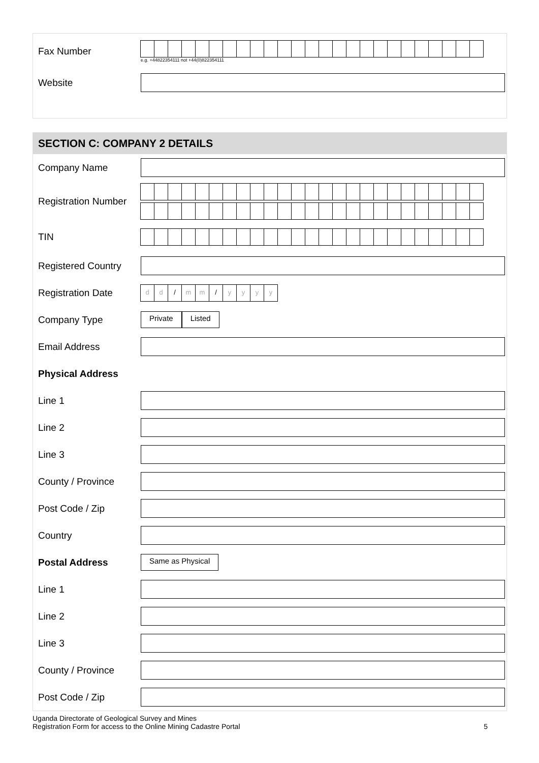Fax Number
e.g. +44822354111 not +44(0)822354111
Website
SECTION C: COMPANY 2 DETAILS
Company Name
Registration Number
TIN
Registered Country
Registration Date
dd / mm / yyyy
Company Type
Private Listed
Email Address
Physical Address
Line 1
Line 2
Line 3
County / Province
Post Code / Zip
Country
Postal Address Same as Physical
Line 1
Line 2
Line 3
County / Province
Post Code / Zip
Uganda Directorate of Geological Survey and Mines
Registration Form for access to the Online Mining Cadastre Portal
5